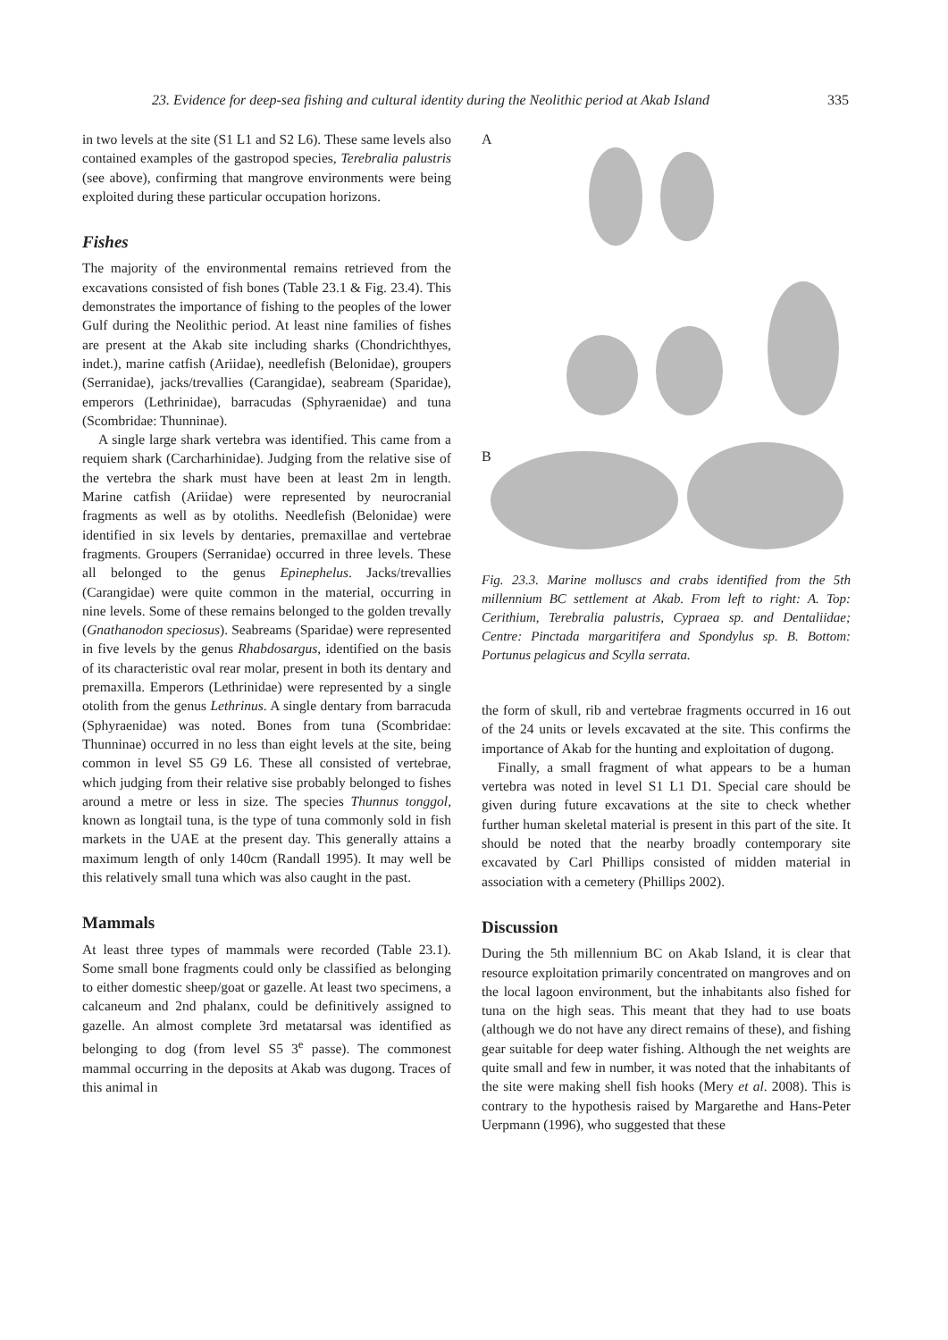23. Evidence for deep-sea fishing and cultural identity during the Neolithic period at Akab Island 335
in two levels at the site (S1 L1 and S2 L6). These same levels also contained examples of the gastropod species, Terebralia palustris (see above), confirming that mangrove environments were being exploited during these particular occupation horizons.
Fishes
The majority of the environmental remains retrieved from the excavations consisted of fish bones (Table 23.1 & Fig. 23.4). This demonstrates the importance of fishing to the peoples of the lower Gulf during the Neolithic period. At least nine families of fishes are present at the Akab site including sharks (Chondrichthyes, indet.), marine catfish (Ariidae), needlefish (Belonidae), groupers (Serranidae), jacks/trevallies (Carangidae), seabream (Sparidae), emperors (Lethrinidae), barracudas (Sphyraenidae) and tuna (Scombridae: Thunninae).
A single large shark vertebra was identified. This came from a requiem shark (Carcharhinidae). Judging from the relative sise of the vertebra the shark must have been at least 2m in length. Marine catfish (Ariidae) were represented by neurocranial fragments as well as by otoliths. Needlefish (Belonidae) were identified in six levels by dentaries, premaxillae and vertebrae fragments. Groupers (Serranidae) occurred in three levels. These all belonged to the genus Epinephelus. Jacks/trevallies (Carangidae) were quite common in the material, occurring in nine levels. Some of these remains belonged to the golden trevally (Gnathanodon speciosus). Seabreams (Sparidae) were represented in five levels by the genus Rhabdosargus, identified on the basis of its characteristic oval rear molar, present in both its dentary and premaxilla. Emperors (Lethrinidae) were represented by a single otolith from the genus Lethrinus. A single dentary from barracuda (Sphyraenidae) was noted. Bones from tuna (Scombridae: Thunninae) occurred in no less than eight levels at the site, being common in level S5 G9 L6. These all consisted of vertebrae, which judging from their relative sise probably belonged to fishes around a metre or less in size. The species Thunnus tonggol, known as longtail tuna, is the type of tuna commonly sold in fish markets in the UAE at the present day. This generally attains a maximum length of only 140cm (Randall 1995). It may well be this relatively small tuna which was also caught in the past.
Mammals
At least three types of mammals were recorded (Table 23.1). Some small bone fragments could only be classified as belonging to either domestic sheep/goat or gazelle. At least two specimens, a calcaneum and 2nd phalanx, could be definitively assigned to gazelle. An almost complete 3rd metatarsal was identified as belonging to dog (from level S5 3<sup>e</sup> passe). The commonest mammal occurring in the deposits at Akab was dugong. Traces of this animal in
A
B
Fig. 23.3. Marine molluscs and crabs identified from the 5th millennium BC settlement at Akab. From left to right: A. Top: Cerithium, Terebralia palustris, Cypraea sp. and Dentaliidae; Centre: Pinctada margaritifera and Spondylus sp. B. Bottom: Portunus pelagicus and Scylla serrata.
the form of skull, rib and vertebrae fragments occurred in 16 out of the 24 units or levels excavated at the site. This confirms the importance of Akab for the hunting and exploitation of dugong.
Finally, a small fragment of what appears to be a human vertebra was noted in level S1 L1 D1. Special care should be given during future excavations at the site to check whether further human skeletal material is present in this part of the site. It should be noted that the nearby broadly contemporary site excavated by Carl Phillips consisted of midden material in association with a cemetery (Phillips 2002).
Discussion
During the 5th millennium BC on Akab Island, it is clear that resource exploitation primarily concentrated on mangroves and on the local lagoon environment, but the inhabitants also fished for tuna on the high seas. This meant that they had to use boats (although we do not have any direct remains of these), and fishing gear suitable for deep water fishing. Although the net weights are quite small and few in number, it was noted that the inhabitants of the site were making shell fish hooks (Mery et al. 2008). This is contrary to the hypothesis raised by Margarethe and Hans-Peter Uerpmann (1996), who suggested that these